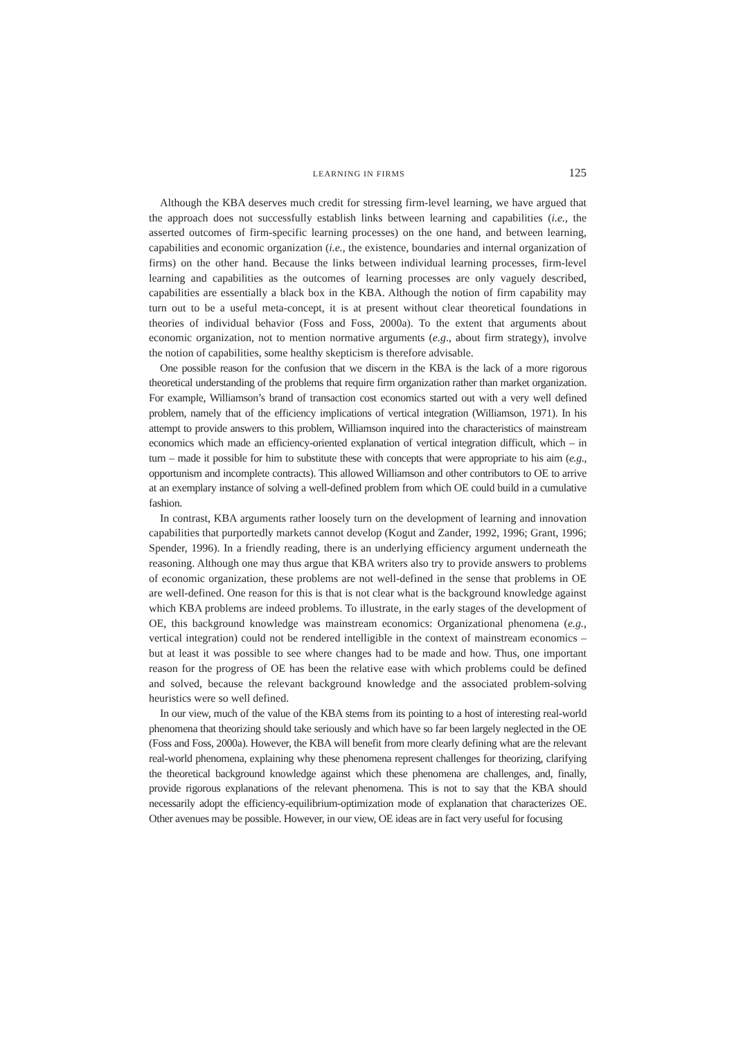LEARNING IN FIRMS 125
Although the KBA deserves much credit for stressing firm-level learning, we have argued that the approach does not successfully establish links between learning and capabilities (i.e., the asserted outcomes of firm-specific learning processes) on the one hand, and between learning, capabilities and economic organization (i.e., the existence, boundaries and internal organization of firms) on the other hand. Because the links between individual learning processes, firm-level learning and capabilities as the outcomes of learning processes are only vaguely described, capabilities are essentially a black box in the KBA. Although the notion of firm capability may turn out to be a useful meta-concept, it is at present without clear theoretical foundations in theories of individual behavior (Foss and Foss, 2000a). To the extent that arguments about economic organization, not to mention normative arguments (e.g., about firm strategy), involve the notion of capabilities, some healthy skepticism is therefore advisable.
One possible reason for the confusion that we discern in the KBA is the lack of a more rigorous theoretical understanding of the problems that require firm organization rather than market organization. For example, Williamson’s brand of transaction cost economics started out with a very well defined problem, namely that of the efficiency implications of vertical integration (Williamson, 1971). In his attempt to provide answers to this problem, Williamson inquired into the characteristics of mainstream economics which made an efficiency-oriented explanation of vertical integration difficult, which – in turn – made it possible for him to substitute these with concepts that were appropriate to his aim (e.g., opportunism and incomplete contracts). This allowed Williamson and other contributors to OE to arrive at an exemplary instance of solving a well-defined problem from which OE could build in a cumulative fashion.
In contrast, KBA arguments rather loosely turn on the development of learning and innovation capabilities that purportedly markets cannot develop (Kogut and Zander, 1992, 1996; Grant, 1996; Spender, 1996). In a friendly reading, there is an underlying efficiency argument underneath the reasoning. Although one may thus argue that KBA writers also try to provide answers to problems of economic organization, these problems are not well-defined in the sense that problems in OE are well-defined. One reason for this is that is not clear what is the background knowledge against which KBA problems are indeed problems. To illustrate, in the early stages of the development of OE, this background knowledge was mainstream economics: Organizational phenomena (e.g., vertical integration) could not be rendered intelligible in the context of mainstream economics – but at least it was possible to see where changes had to be made and how. Thus, one important reason for the progress of OE has been the relative ease with which problems could be defined and solved, because the relevant background knowledge and the associated problem-solving heuristics were so well defined.
In our view, much of the value of the KBA stems from its pointing to a host of interesting real-world phenomena that theorizing should take seriously and which have so far been largely neglected in the OE (Foss and Foss, 2000a). However, the KBA will benefit from more clearly defining what are the relevant real-world phenomena, explaining why these phenomena represent challenges for theorizing, clarifying the theoretical background knowledge against which these phenomena are challenges, and, finally, provide rigorous explanations of the relevant phenomena. This is not to say that the KBA should necessarily adopt the efficiency-equilibrium-optimization mode of explanation that characterizes OE. Other avenues may be possible. However, in our view, OE ideas are in fact very useful for focusing